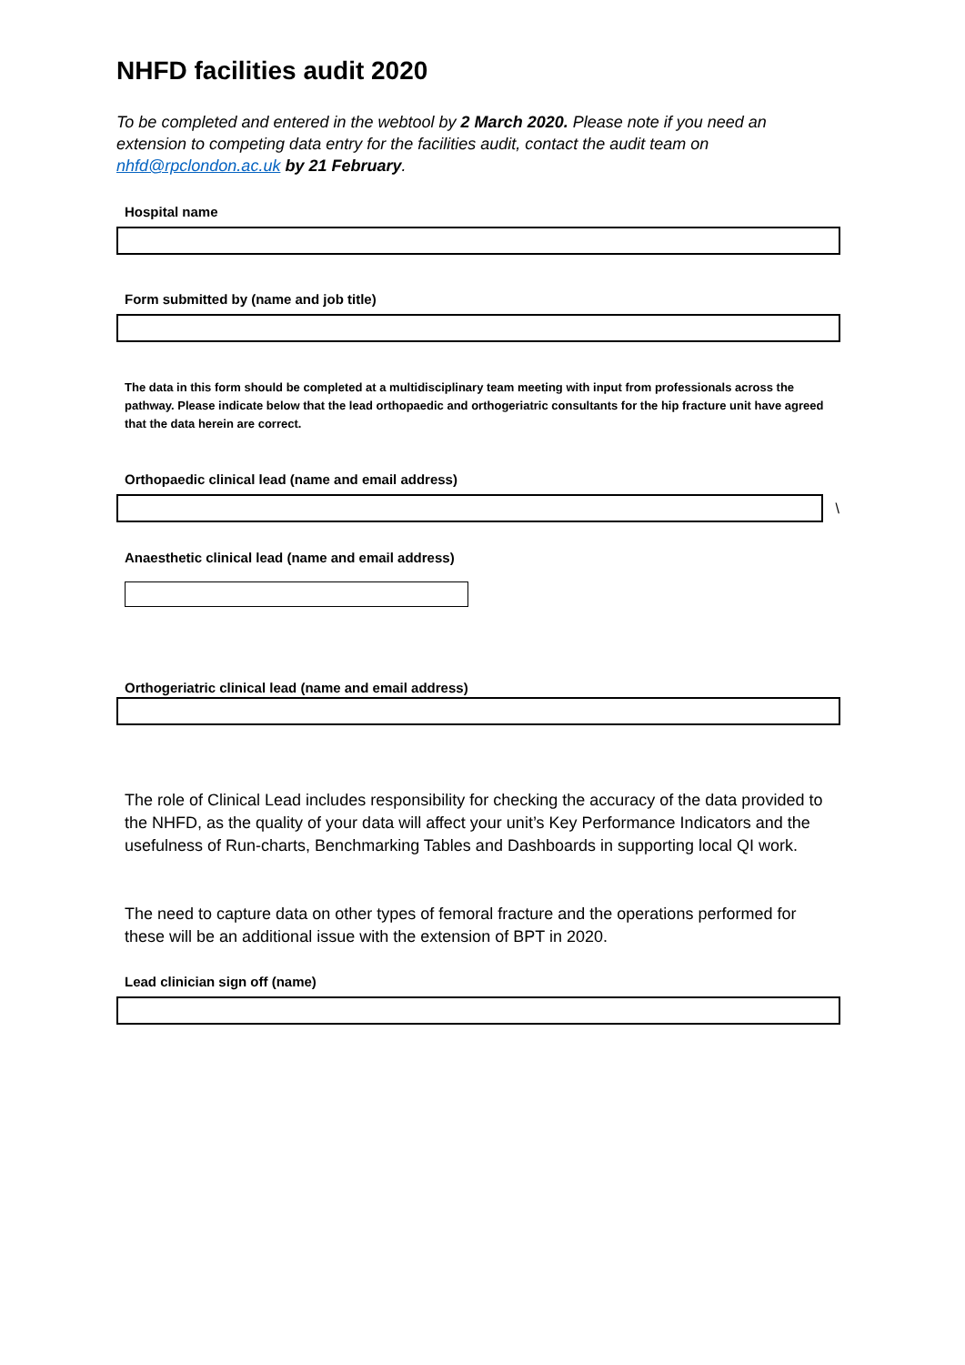NHFD facilities audit 2020
To be completed and entered in the webtool by 2 March 2020. Please note if you need an extension to competing data entry for the facilities audit, contact the audit team on nhfd@rpclondon.ac.uk by 21 February.
Hospital name
Form submitted by (name and job title)
The data in this form should be completed at a multidisciplinary team meeting with input from professionals across the pathway. Please indicate below that the lead orthopaedic and orthogeriatric consultants for the hip fracture unit have agreed that the data herein are correct.
Orthopaedic clinical lead (name and email address)
\
Anaesthetic clinical lead (name and email address)
Orthogeriatric clinical lead (name and email address)
The role of Clinical Lead includes responsibility for checking the accuracy of the data provided to the NHFD, as the quality of your data will affect your unit’s Key Performance Indicators and the usefulness of Run-charts, Benchmarking Tables and Dashboards in supporting local QI work.
The need to capture data on other types of femoral fracture and the operations performed for these will be an additional issue with the extension of BPT in 2020.
Lead clinician sign off (name)